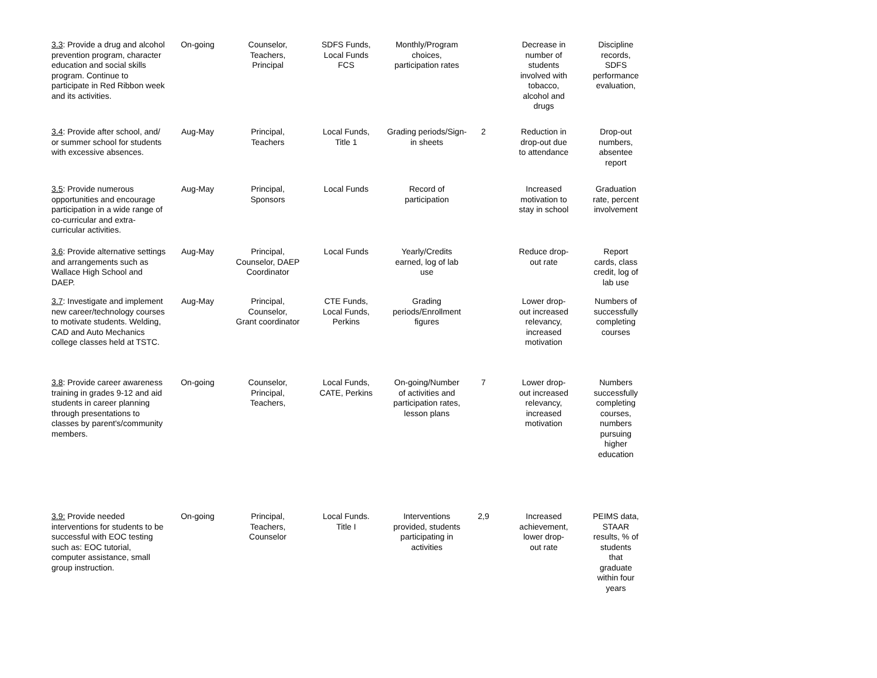| 3.3 : Provide a drug and alcohol prevention program, character education and social skills program. Continue to participate in Red Ribbon week and its activities. | On-going | Counselor, Teachers, Principal | SDFS Funds, Local Funds FCS | Monthly/Program choices, participation rates | | Decrease in number of students involved with tobacco, alcohol and drugs | Discipline records, SDFS performance evaluation, |
| 3.4 : Provide after school, and/ or summer school for students with excessive absences. | Aug-May | Principal, Teachers | Local Funds, Title 1 | Grading periods/Sign-in sheets | 2 | Reduction in drop-out due to attendance | Drop-out numbers, absentee report |
| 3.5 : Provide numerous opportunities and encourage participation in a wide range of co-curricular and extra-curricular activities. | Aug-May | Principal, Sponsors | Local Funds | Record of participation | | Increased motivation to stay in school | Graduation rate, percent involvement |
| 3.6 : Provide alternative settings and arrangements such as Wallace High School and DAEP. | Aug-May | Principal, Counselor, DAEP Coordinator | Local Funds | Yearly/Credits earned, log of lab use | | Reduce drop- out rate | Report cards, class credit, log of lab use |
| 3.7 : Investigate and implement new career/technology courses to motivate students. Welding, CAD and Auto Mechanics college classes held at TSTC. | Aug-May | Principal, Counselor, Grant coordinator | CTE Funds, Local Funds, Perkins | Grading periods/Enrollment figures | | Lower drop- out increased relevancy, increased motivation | Numbers of successfully completing courses |
| 3.8 : Provide career awareness training in grades 9-12 and aid students in career planning through presentations to classes by parent's/community members. | On-going | Counselor, Principal, Teachers, | Local Funds, CATE, Perkins | On-going/Number of activities and participation rates, lesson plans | 7 | Lower drop- out increased relevancy, increased motivation | Numbers successfully completing courses, numbers pursuing higher education |
| 3.9: Provide needed interventions for students to be successful with EOC testing such as: EOC tutorial, computer assistance, small group instruction. | On-going | Principal, Teachers, Counselor | Local Funds. Title I | Interventions provided, students participating in activities | 2,9 | Increased achievement, lower drop- out rate | PEIMS data, STAAR results, % of students that graduate within four years |